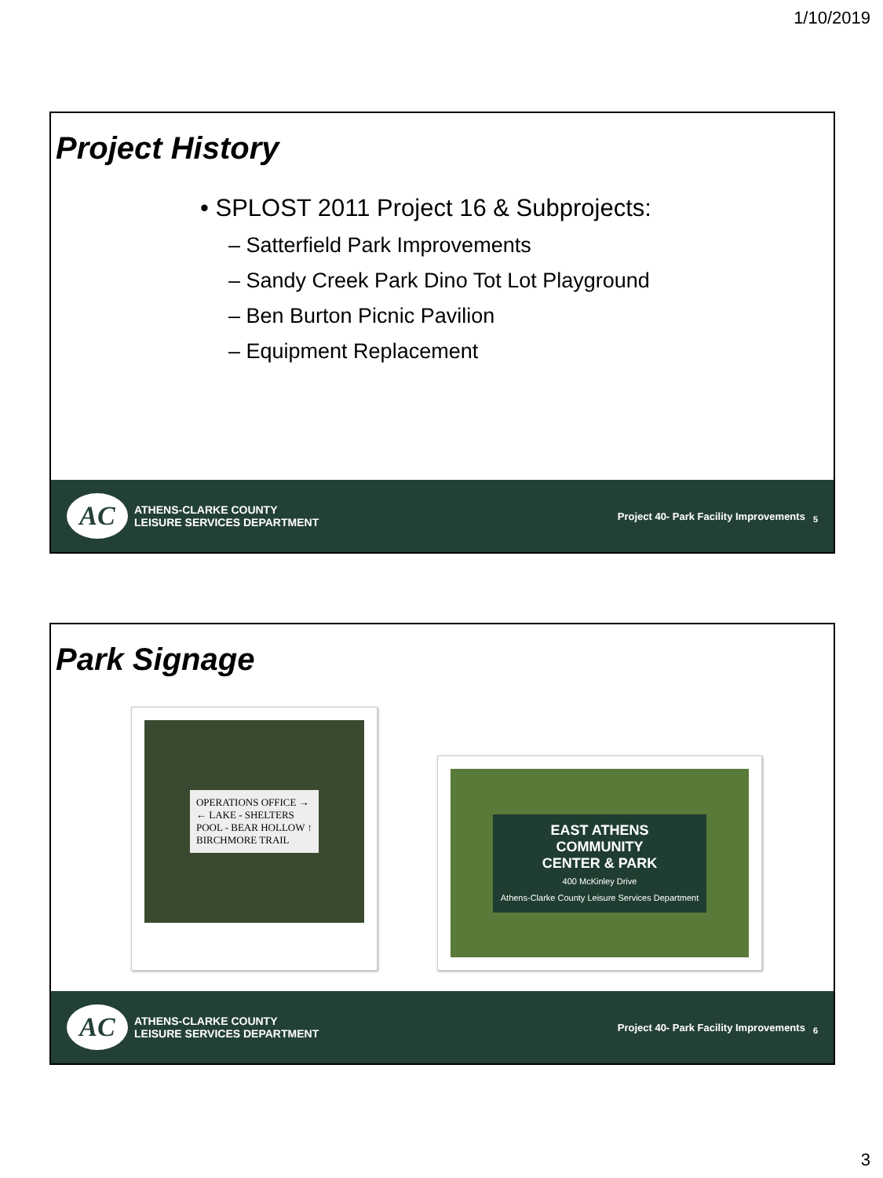1/10/2019
Project History
• SPLOST 2011 Project 16 & Subprojects:
– Satterfield Park Improvements
– Sandy Creek Park Dino Tot Lot Playground
– Ben Burton Picnic Pavilion
– Equipment Replacement
AC
ATHENS-CLARKE COUNTY
LEISURE SERVICES DEPARTMENT
Project 40- Park Facility Improvements
5
Park Signage
OPERATIONS OFFICE →
← LAKE - SHELTERS
POOL - BEAR HOLLOW ↑
BIRCHMORE TRAIL
EAST ATHENS
COMMUNITY
CENTER & PARK
400 McKinley Drive
Athens-Clarke County Leisure Services Department
AC
ATHENS-CLARKE COUNTY
LEISURE SERVICES DEPARTMENT
Project 40- Park Facility Improvements
6
3